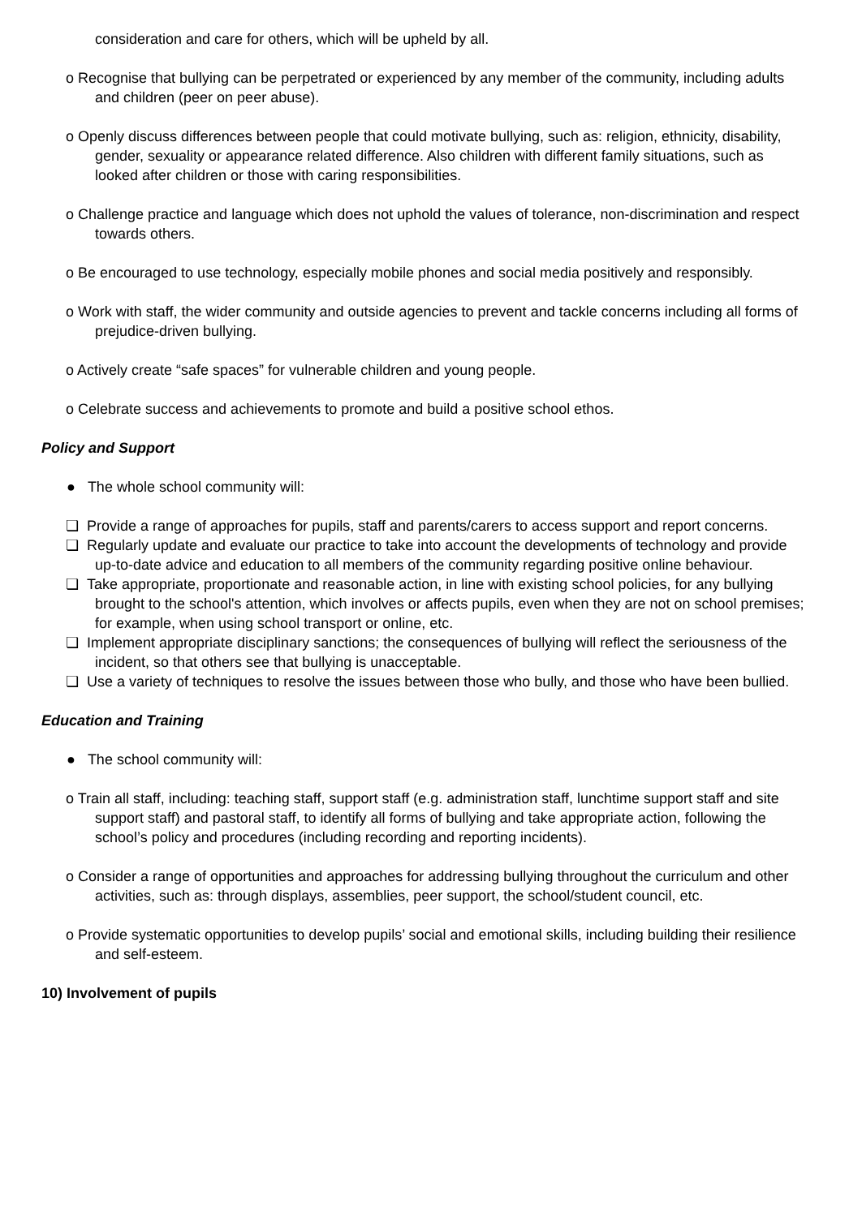consideration and care for others, which will be upheld by all.
o Recognise that bullying can be perpetrated or experienced by any member of the community, including adults and children (peer on peer abuse).
o Openly discuss differences between people that could motivate bullying, such as: religion, ethnicity, disability, gender, sexuality or appearance related difference. Also children with different family situations, such as looked after children or those with caring responsibilities.
o Challenge practice and language which does not uphold the values of tolerance, non-discrimination and respect towards others.
o Be encouraged to use technology, especially mobile phones and social media positively and responsibly.
o Work with staff, the wider community and outside agencies to prevent and tackle concerns including all forms of prejudice-driven bullying.
o Actively create “safe spaces” for vulnerable children and young people.
o Celebrate success and achievements to promote and build a positive school ethos.
Policy and Support
● The whole school community will:
❏ Provide a range of approaches for pupils, staff and parents/carers to access support and report concerns.
❏ Regularly update and evaluate our practice to take into account the developments of technology and provide up-to-date advice and education to all members of the community regarding positive online behaviour.
❏ Take appropriate, proportionate and reasonable action, in line with existing school policies, for any bullying brought to the school's attention, which involves or affects pupils, even when they are not on school premises; for example, when using school transport or online, etc.
❏ Implement appropriate disciplinary sanctions; the consequences of bullying will reflect the seriousness of the incident, so that others see that bullying is unacceptable.
❏ Use a variety of techniques to resolve the issues between those who bully, and those who have been bullied.
Education and Training
● The school community will:
o Train all staff, including: teaching staff, support staff (e.g. administration staff, lunchtime support staff and site support staff) and pastoral staff, to identify all forms of bullying and take appropriate action, following the school’s policy and procedures (including recording and reporting incidents).
o Consider a range of opportunities and approaches for addressing bullying throughout the curriculum and other activities, such as: through displays, assemblies, peer support, the school/student council, etc.
o Provide systematic opportunities to develop pupils’ social and emotional skills, including building their resilience and self-esteem.
10) Involvement of pupils